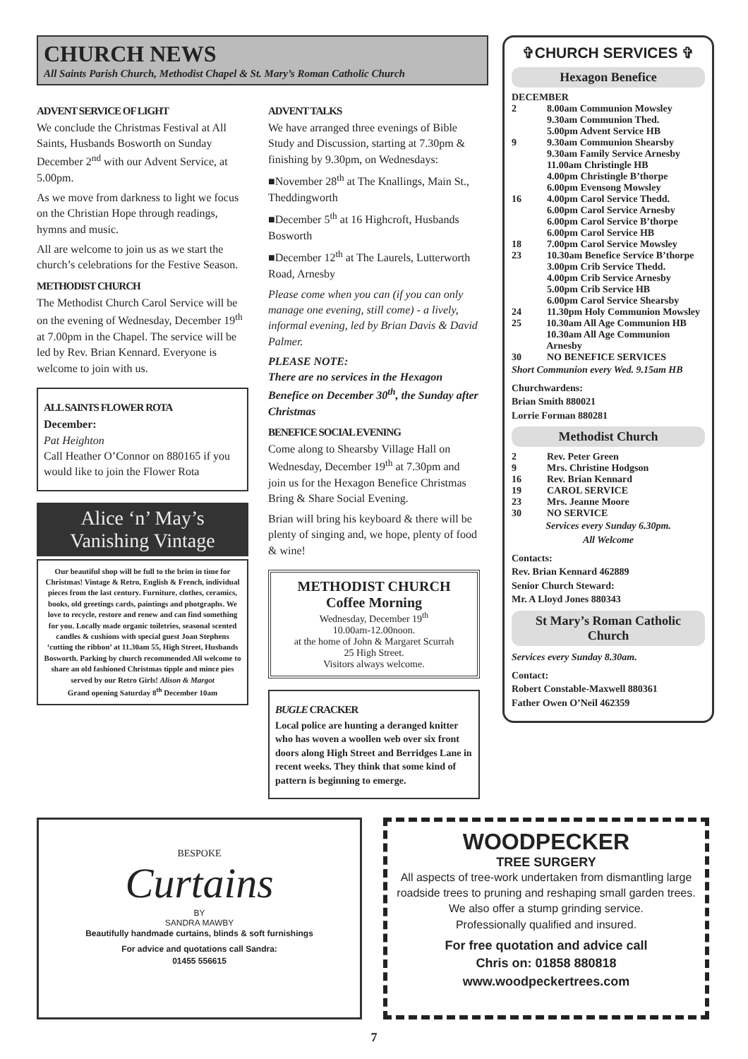CHURCH NEWS
All Saints Parish Church, Methodist Chapel & St. Mary’s Roman Catholic Church
ADVENT SERVICE OF LIGHT
We conclude the Christmas Festival at All Saints, Husbands Bosworth on Sunday December 2<sup>nd</sup> with our Advent Service, at 5.00pm.
As we move from darkness to light we focus on the Christian Hope through readings, hymns and music.
All are welcome to join us as we start the church’s celebrations for the Festive Season.
METHODIST CHURCH
The Methodist Church Carol Service will be on the evening of Wednesday, December 19<sup>th</sup> at 7.00pm in the Chapel. The service will be led by Rev. Brian Kennard. Everyone is welcome to join with us.
ALL SAINTS FLOWER ROTA
December:
Pat Heighton
Call Heather O’Connor on 880165 if you would like to join the Flower Rota
Alice ‘n’ May’s Vanishing Vintage
Our beautiful shop will be full to the brim in time for Christmas! Vintage & Retro, English & French, individual pieces from the last century. Furniture, clothes, ceramics, books, old greetings cards, paintings and photgraphs. We love to recycle, restore and renew and can find something for you. Locally made organic toiletries, seasonal scented candles & cushions with special guest Joan Stephens ‘cutting the ribbon’ at 11.30am 55, High Street, Husbands Bosworth. Parking by church recommended All welcome to share an old fashioned Christmas tipple and mince pies served by our Retro Girls! Alison & Margot
Grand opening Saturday 8<sup>th</sup> December 10am
ADVENT TALKS
We have arranged three evenings of Bible Study and Discussion, starting at 7.30pm & finishing by 9.30pm, on Wednesdays:
■November 28<sup>th</sup> at The Knallings, Main St., Theddingworth
■December 5<sup>th</sup> at 16 Highcroft, Husbands Bosworth
■December 12<sup>th</sup> at The Laurels, Lutterworth Road, Arnesby
Please come when you can (if you can only manage one evening, still come) - a lively, informal evening, led by Brian Davis & David Palmer.
PLEASE NOTE:
There are no services in the Hexagon Benefice on December 30<sup>th</sup>, the Sunday after Christmas
BENEFICE SOCIAL EVENING
Come along to Shearsby Village Hall on Wednesday, December 19<sup>th</sup> at 7.30pm and join us for the Hexagon Benefice Christmas Bring & Share Social Evening.
Brian will bring his keyboard & there will be plenty of singing and, we hope, plenty of food & wine!
METHODIST CHURCH
Coffee Morning
Wednesday, December 19<sup>th</sup>
10.00am-12.00noon.
at the home of John & Margaret Scurrah
25 High Street.
Visitors always welcome.
BUGLE CRACKER
Local police are hunting a deranged knitter who has woven a woollen web over six front doors along High Street and Berridges Lane in recent weeks. They think that some kind of pattern is beginning to emerge.
✞CHURCH SERVICES ✞
Hexagon Benefice
DECEMBER
2 8.00am Communion Mowsley
9.30am Communion Thed.
5.00pm Advent Service HB
9 9.30am Communion Shearsby
9.30am Family Service Arnesby
11.00am Christingle HB
4.00pm Christingle B’thorpe
6.00pm Evensong Mowsley
16 4.00pm Carol Service Thedd.
6.00pm Carol Service Arnesby
6.00pm Carol Service B’thorpe
6.00pm Carol Service HB
18 7.00pm Carol Service Mowsley
23 10.30am Benefice Service B’thorpe
3.00pm Crib Service Thedd.
4.00pm Crib Service Arnesby
5.00pm Crib Service HB
6.00pm Carol Service Shearsby
24 11.30pm Holy Communion Mowsley
25 10.30am All Age Communion HB
10.30am All Age Communion Arnesby
30 NO BENEFICE SERVICES
Short Communion every Wed. 9.15am HB
Churchwardens:
Brian Smith 880021
Lorrie Forman 880281
Methodist Church
2 Rev. Peter Green
9 Mrs. Christine Hodgson
16 Rev. Brian Kennard
19 CAROL SERVICE
23 Mrs. Jeanne Moore
30 NO SERVICE
Services every Sunday 6.30pm.
All Welcome
Contacts:
Rev. Brian Kennard 462889
Senior Church Steward:
Mr. A Lloyd Jones 880343
St Mary’s Roman Catholic Church
Services every Sunday 8.30am.
Contact:
Robert Constable-Maxwell 880361
Father Owen O’Neil 462359
BESPOKE
Curtains
BY
SANDRA MAWBY
Beautifully handmade curtains, blinds & soft furnishings
For advice and quotations call Sandra:
01455 556615
WOODPECKER
TREE SURGERY
All aspects of tree-work undertaken from dismantling large roadside trees to pruning and reshaping small garden trees.
We also offer a stump grinding service.
Professionally qualified and insured.
For free quotation and advice call
Chris on: 01858 880818
www.woodpeckertrees.com
7